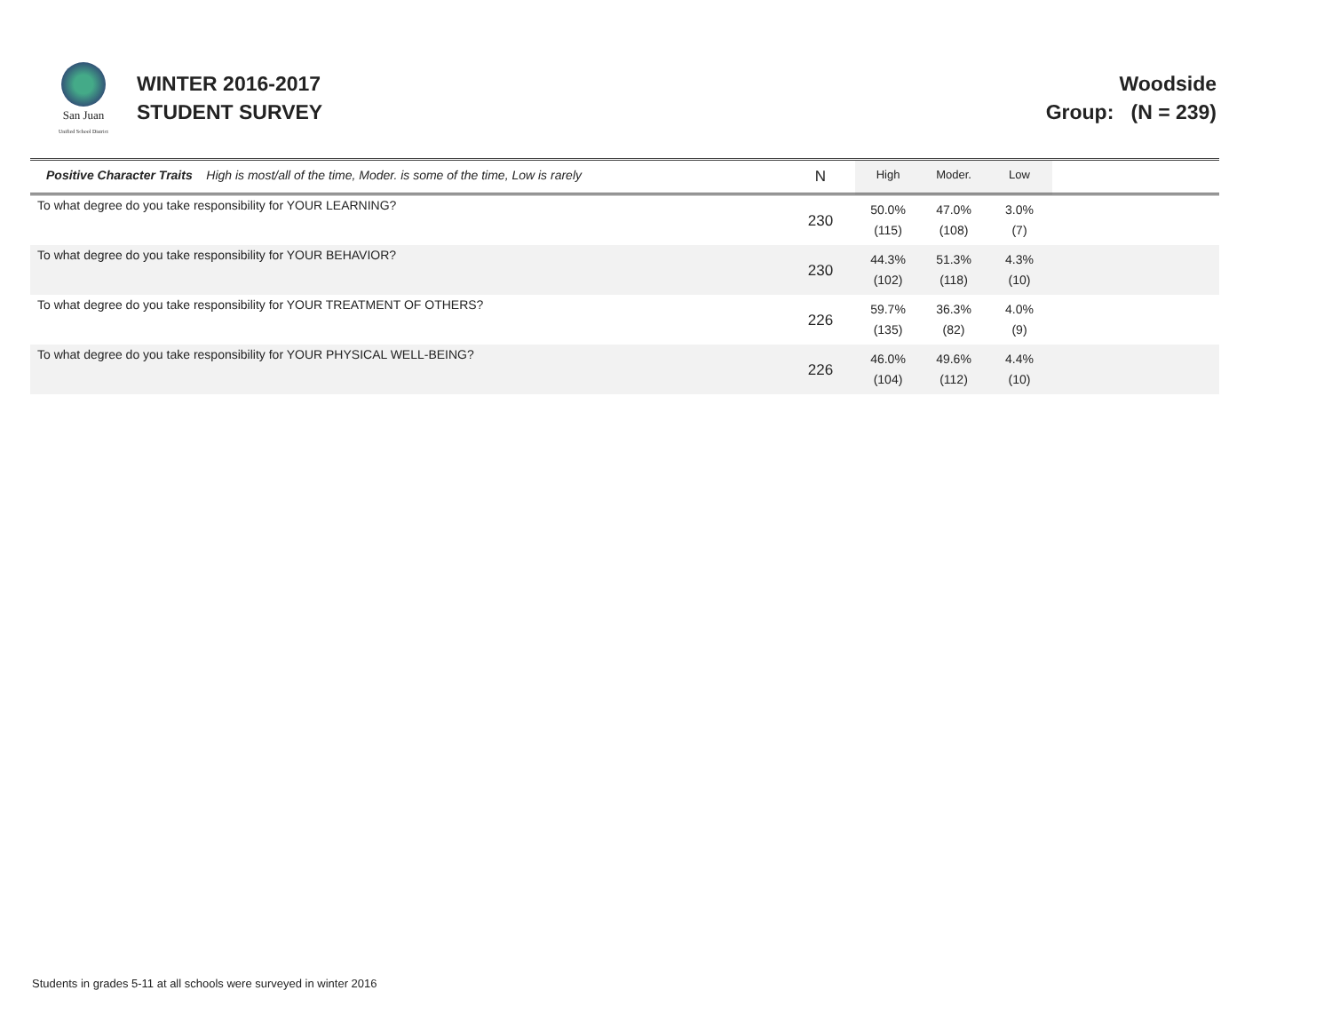San Juan
Unified School District
WINTER 2016-2017
STUDENT SURVEY
Woodside
Group: (N = 239)
| Positive Character Traits High is most/all of the time, Moder. is some of the time, Low is rarely | N | High | Moder. | Low | |
| --- | --- | --- | --- | --- | --- |
| To what degree do you take responsibility for YOUR LEARNING? | 230 | 50.0% (115) | 47.0% (108) | 3.0% (7) | |
| To what degree do you take responsibility for YOUR BEHAVIOR? | 230 | 44.3% (102) | 51.3% (118) | 4.3% (10) | |
| To what degree do you take responsibility for YOUR TREATMENT OF OTHERS? | 226 | 59.7% (135) | 36.3% (82) | 4.0% (9) | |
| To what degree do you take responsibility for YOUR PHYSICAL WELL-BEING? | 226 | 46.0% (104) | 49.6% (112) | 4.4% (10) | |
Students in grades 5-11 at all schools were surveyed in winter 2016